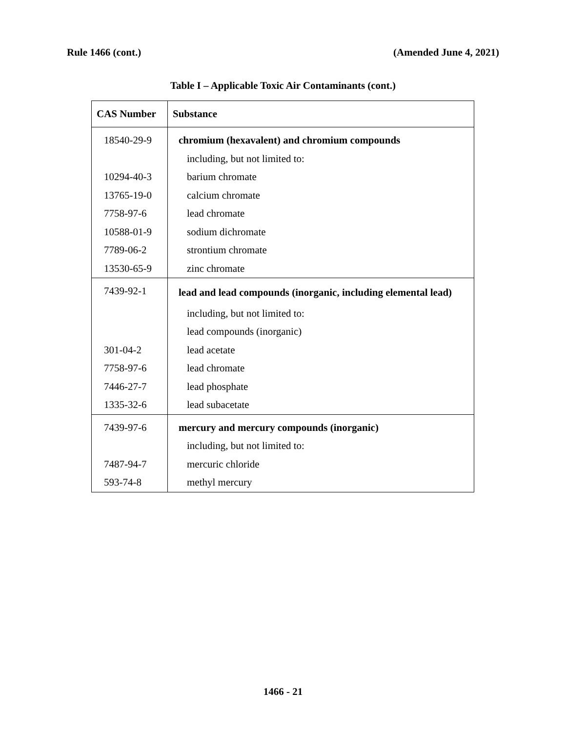Rule 1466 (cont.) (Amended June 4, 2021)
Table I – Applicable Toxic Air Contaminants (cont.)
| CAS Number | Substance |
| --- | --- |
| 18540-29-9 | chromium (hexavalent) and chromium compounds |
| | including, but not limited to: |
| 10294-40-3 | barium chromate |
| 13765-19-0 | calcium chromate |
| 7758-97-6 | lead chromate |
| 10588-01-9 | sodium dichromate |
| 7789-06-2 | strontium chromate |
| 13530-65-9 | zinc chromate |
| 7439-92-1 | lead and lead compounds (inorganic, including elemental lead) |
| | including, but not limited to: |
| | lead compounds (inorganic) |
| 301-04-2 | lead acetate |
| 7758-97-6 | lead chromate |
| 7446-27-7 | lead phosphate |
| 1335-32-6 | lead subacetate |
| 7439-97-6 | mercury and mercury compounds (inorganic) |
| | including, but not limited to: |
| 7487-94-7 | mercuric chloride |
| 593-74-8 | methyl mercury |
1466 - 21